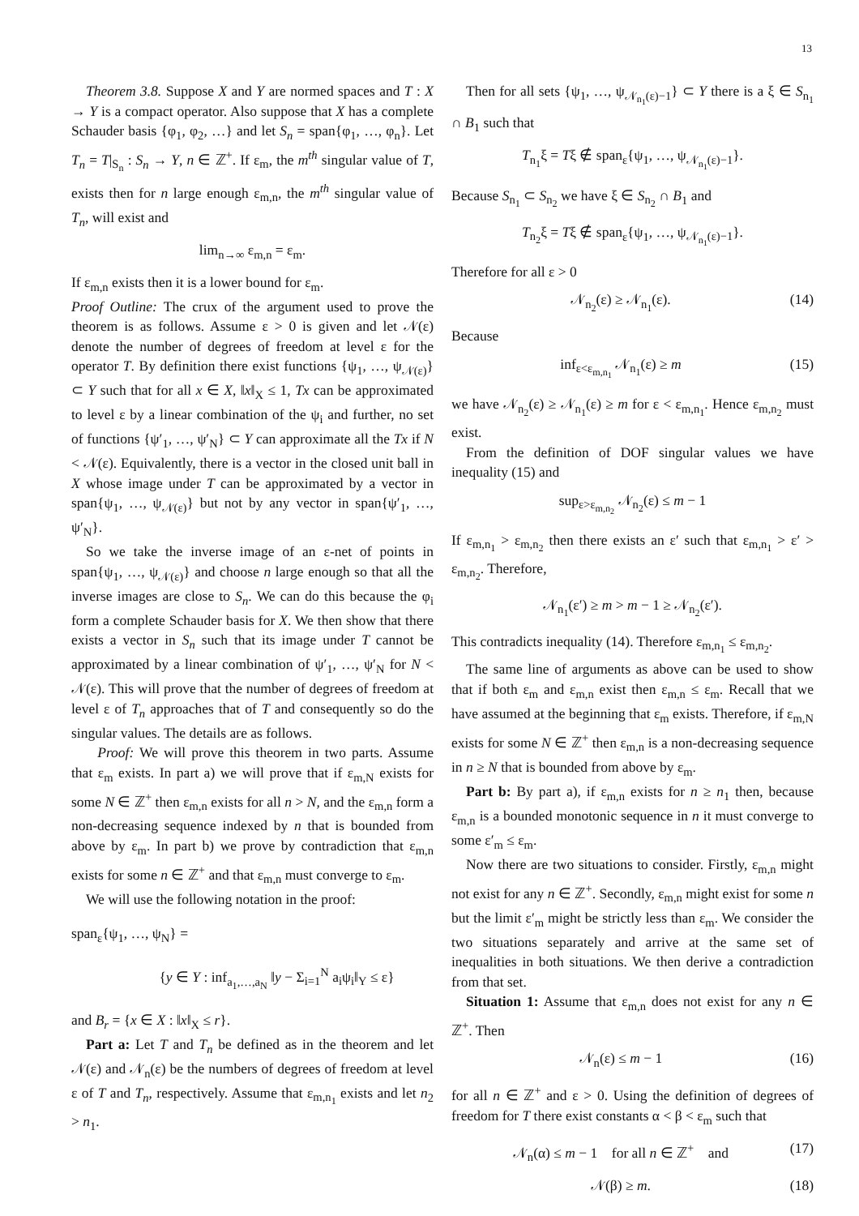13
Theorem 3.8. Suppose X and Y are normed spaces and T : X → Y is a compact operator. Also suppose that X has a complete Schauder basis {φ<sub>1</sub>, φ<sub>2</sub>, …} and let S<sub>n</sub> = span{φ<sub>1</sub>, …, φ<sub>n</sub>}. Let T<sub>n</sub> = T|<sub>S<sub>n</sub></sub> : S<sub>n</sub> → Y, n ∈ ℤ<sup>+</sup>. If ε<sub>m</sub>, the m<sup>th</sup> singular value of T, exists then for n large enough ε<sub>m,n</sub>, the m<sup>th</sup> singular value of T<sub>n</sub>, will exist and
lim<sub>n→∞</sub> ε<sub>m,n</sub> = ε<sub>m</sub>.
If ε<sub>m,n</sub> exists then it is a lower bound for ε<sub>m</sub>.
Proof Outline: The crux of the argument used to prove the theorem is as follows. Assume ε > 0 is given and let 𝒩(ε) denote the number of degrees of freedom at level ε for the operator T. By definition there exist functions {ψ<sub>1</sub>, …, ψ<sub>𝒩(ε)</sub>} ⊂ Y such that for all x ∈ X, ‖x‖<sub>X</sub> ≤ 1, Tx can be approximated to level ε by a linear combination of the ψ<sub>i</sub> and further, no set of functions {ψ′<sub>1</sub>, …, ψ′<sub>N</sub>} ⊂ Y can approximate all the Tx if N < 𝒩(ε). Equivalently, there is a vector in the closed unit ball in X whose image under T can be approximated by a vector in span{ψ<sub>1</sub>, …, ψ<sub>𝒩(ε)</sub>} but not by any vector in span{ψ′<sub>1</sub>, …, ψ′<sub>N</sub>}.
So we take the inverse image of an ε-net of points in span{ψ<sub>1</sub>, …, ψ<sub>𝒩(ε)</sub>} and choose n large enough so that all the inverse images are close to S<sub>n</sub>. We can do this because the φ<sub>i</sub> form a complete Schauder basis for X. We then show that there exists a vector in S<sub>n</sub> such that its image under T cannot be approximated by a linear combination of ψ′<sub>1</sub>, …, ψ′<sub>N</sub> for N < 𝒩(ε). This will prove that the number of degrees of freedom at level ε of T<sub>n</sub> approaches that of T and consequently so do the singular values. The details are as follows.
Proof: We will prove this theorem in two parts. Assume that ε<sub>m</sub> exists. In part a) we will prove that if ε<sub>m,N</sub> exists for some N ∈ ℤ<sup>+</sup> then ε<sub>m,n</sub> exists for all n > N, and the ε<sub>m,n</sub> form a non-decreasing sequence indexed by n that is bounded from above by ε<sub>m</sub>. In part b) we prove by contradiction that ε<sub>m,n</sub> exists for some n ∈ ℤ<sup>+</sup> and that ε<sub>m,n</sub> must converge to ε<sub>m</sub>.
We will use the following notation in the proof:
span<sub>ε</sub>{ψ<sub>1</sub>, …, ψ<sub>N</sub>} =
{y ∈ Y : inf<sub>a<sub>1</sub>,…,a<sub>N</sub></sub> ‖y − Σ<sub>i=1</sub><sup>N</sup> a<sub>i</sub>ψ<sub>i</sub>‖<sub>Y</sub> ≤ ε}
and B<sub>r</sub> = {x ∈ X : ‖x‖<sub>X</sub> ≤ r}.
Part a: Let T and T<sub>n</sub> be defined as in the theorem and let 𝒩(ε) and 𝒩<sub>n</sub>(ε) be the numbers of degrees of freedom at level ε of T and T<sub>n</sub>, respectively. Assume that ε<sub>m,n<sub>1</sub></sub> exists and let n<sub>2</sub> > n<sub>1</sub>.
Then for all sets {ψ<sub>1</sub>, …, ψ<sub>𝒩<sub>n<sub>1</sub></sub>(ε)−1</sub>} ⊂ Y there is a ξ ∈ S<sub>n<sub>1</sub></sub> ∩ B<sub>1</sub> such that
T<sub>n<sub>1</sub></sub>ξ = Tξ ∉ span<sub>ε</sub>{ψ<sub>1</sub>, …, ψ<sub>𝒩<sub>n<sub>1</sub></sub>(ε)−1</sub>}.
Because S<sub>n<sub>1</sub></sub> ⊂ S<sub>n<sub>2</sub></sub> we have ξ ∈ S<sub>n<sub>2</sub></sub> ∩ B<sub>1</sub> and
T<sub>n<sub>2</sub></sub>ξ = Tξ ∉ span<sub>ε</sub>{ψ<sub>1</sub>, …, ψ<sub>𝒩<sub>n<sub>1</sub></sub>(ε)−1</sub>}.
Therefore for all ε > 0
𝒩<sub>n<sub>2</sub></sub>(ε) ≥ 𝒩<sub>n<sub>1</sub></sub>(ε). (14)
Because
inf<sub>ε<ε<sub>m,n<sub>1</sub></sub></sub> 𝒩<sub>n<sub>1</sub></sub>(ε) ≥ m (15)
we have 𝒩<sub>n<sub>2</sub></sub>(ε) ≥ 𝒩<sub>n<sub>1</sub></sub>(ε) ≥ m for ε < ε<sub>m,n<sub>1</sub></sub>. Hence ε<sub>m,n<sub>2</sub></sub> must exist.
From the definition of DOF singular values we have inequality (15) and
sup<sub>ε>ε<sub>m,n<sub>2</sub></sub></sub> 𝒩<sub>n<sub>2</sub></sub>(ε) ≤ m − 1
If ε<sub>m,n<sub>1</sub></sub> > ε<sub>m,n<sub>2</sub></sub> then there exists an ε′ such that ε<sub>m,n<sub>1</sub></sub> > ε′ > ε<sub>m,n<sub>2</sub></sub>. Therefore,
𝒩<sub>n<sub>1</sub></sub>(ε′) ≥ m > m − 1 ≥ 𝒩<sub>n<sub>2</sub></sub>(ε′).
This contradicts inequality (14). Therefore ε<sub>m,n<sub>1</sub></sub> ≤ ε<sub>m,n<sub>2</sub></sub>.
The same line of arguments as above can be used to show that if both ε<sub>m</sub> and ε<sub>m,n</sub> exist then ε<sub>m,n</sub> ≤ ε<sub>m</sub>. Recall that we have assumed at the beginning that ε<sub>m</sub> exists. Therefore, if ε<sub>m,N</sub> exists for some N ∈ ℤ<sup>+</sup> then ε<sub>m,n</sub> is a non-decreasing sequence in n ≥ N that is bounded from above by ε<sub>m</sub>.
Part b: By part a), if ε<sub>m,n</sub> exists for n ≥ n<sub>1</sub> then, because ε<sub>m,n</sub> is a bounded monotonic sequence in n it must converge to some ε′<sub>m</sub> ≤ ε<sub>m</sub>.
Now there are two situations to consider. Firstly, ε<sub>m,n</sub> might not exist for any n ∈ ℤ<sup>+</sup>. Secondly, ε<sub>m,n</sub> might exist for some n but the limit ε′<sub>m</sub> might be strictly less than ε<sub>m</sub>. We consider the two situations separately and arrive at the same set of inequalities in both situations. We then derive a contradiction from that set.
Situation 1: Assume that ε<sub>m,n</sub> does not exist for any n ∈ ℤ<sup>+</sup>. Then
𝒩<sub>n</sub>(ε) ≤ m − 1 (16)
for all n ∈ ℤ<sup>+</sup> and ε > 0. Using the definition of degrees of freedom for T there exist constants α < β < ε<sub>m</sub> such that
𝒩<sub>n</sub>(α) ≤ m − 1 for all n ∈ ℤ<sup>+</sup> and (17)
𝒩(β) ≥ m. (18)